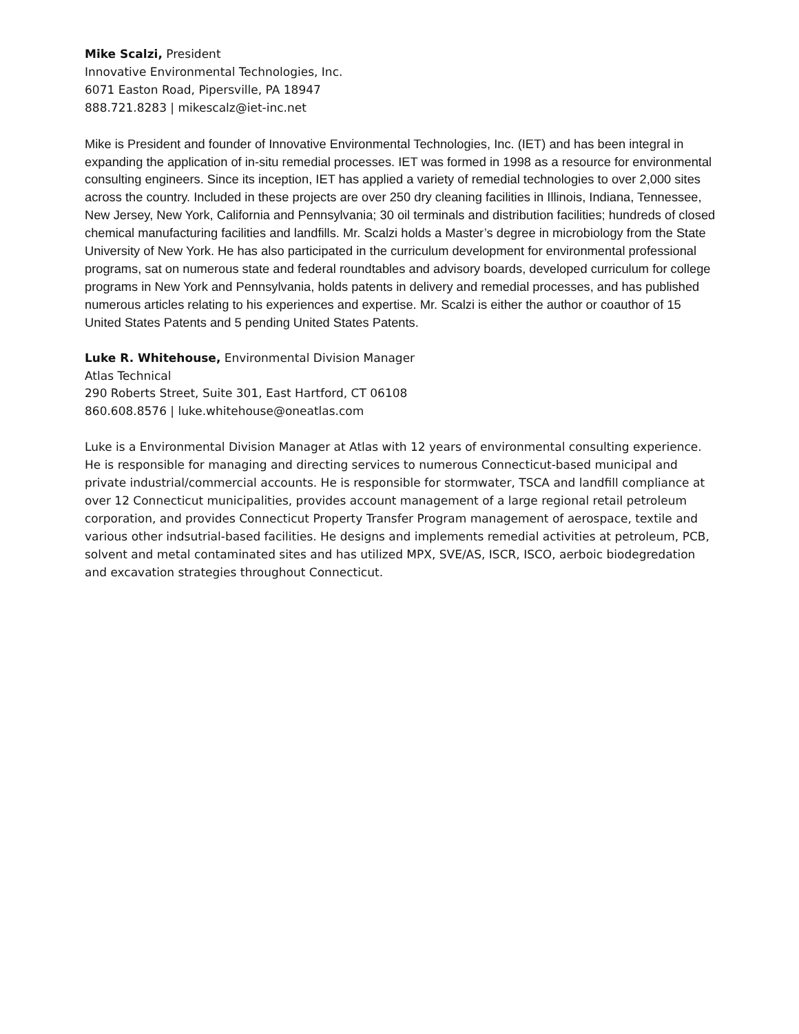Mike Scalzi, President
Innovative Environmental Technologies, Inc.
6071 Easton Road, Pipersville, PA 18947
888.721.8283 | mikescalz@iet-inc.net
Mike is President and founder of Innovative Environmental Technologies, Inc. (IET) and has been integral in expanding the application of in-situ remedial processes. IET was formed in 1998 as a resource for environmental consulting engineers. Since its inception, IET has applied a variety of remedial technologies to over 2,000 sites across the country. Included in these projects are over 250 dry cleaning facilities in Illinois, Indiana, Tennessee, New Jersey, New York, California and Pennsylvania; 30 oil terminals and distribution facilities; hundreds of closed chemical manufacturing facilities and landfills. Mr. Scalzi holds a Master’s degree in microbiology from the State University of New York. He has also participated in the curriculum development for environmental professional programs, sat on numerous state and federal roundtables and advisory boards, developed curriculum for college programs in New York and Pennsylvania, holds patents in delivery and remedial processes, and has published numerous articles relating to his experiences and expertise. Mr. Scalzi is either the author or coauthor of 15 United States Patents and 5 pending United States Patents.
Luke R. Whitehouse, Environmental Division Manager
Atlas Technical
290 Roberts Street, Suite 301, East Hartford, CT 06108
860.608.8576 | luke.whitehouse@oneatlas.com
Luke is a Environmental Division Manager at Atlas with 12 years of environmental consulting experience. He is responsible for managing and directing services to numerous Connecticut-based municipal and private industrial/commercial accounts. He is responsible for stormwater, TSCA and landfill compliance at over 12 Connecticut municipalities, provides account management of a large regional retail petroleum corporation, and provides Connecticut Property Transfer Program management of aerospace, textile and various other indsutrial-based facilities. He designs and implements remedial activities at petroleum, PCB, solvent and metal contaminated sites and has utilized MPX, SVE/AS, ISCR, ISCO, aerboic biodegredation and excavation strategies throughout Connecticut.